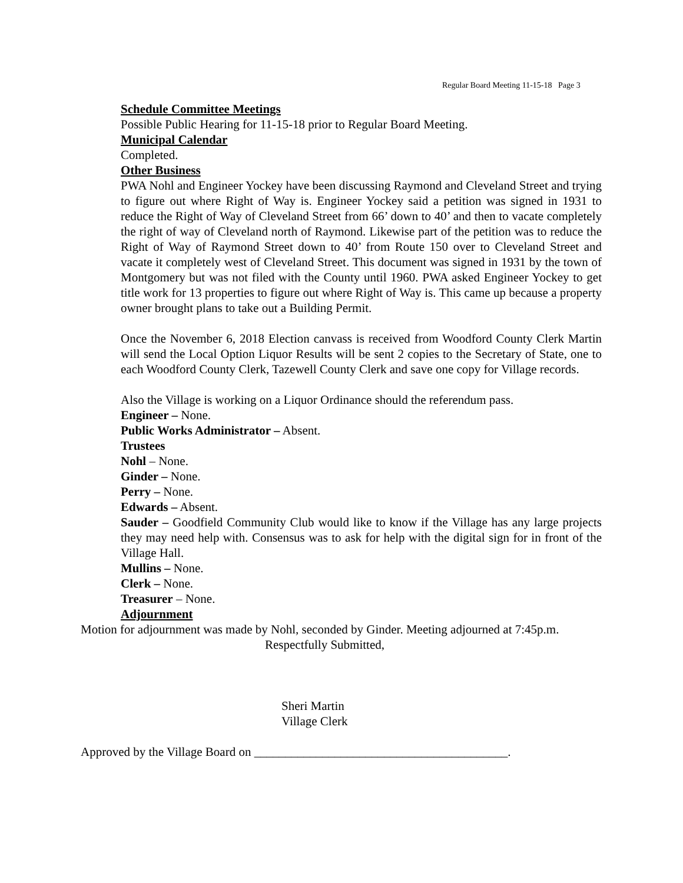Regular Board Meeting 11-15-18 Page 3
Schedule Committee Meetings
Possible Public Hearing for 11-15-18 prior to Regular Board Meeting.
Municipal Calendar
Completed.
Other Business
PWA Nohl and Engineer Yockey have been discussing Raymond and Cleveland Street and trying to figure out where Right of Way is. Engineer Yockey said a petition was signed in 1931 to reduce the Right of Way of Cleveland Street from 66’ down to 40’ and then to vacate completely the right of way of Cleveland north of Raymond. Likewise part of the petition was to reduce the Right of Way of Raymond Street down to 40’ from Route 150 over to Cleveland Street and vacate it completely west of Cleveland Street. This document was signed in 1931 by the town of Montgomery but was not filed with the County until 1960. PWA asked Engineer Yockey to get title work for 13 properties to figure out where Right of Way is. This came up because a property owner brought plans to take out a Building Permit.
Once the November 6, 2018 Election canvass is received from Woodford County Clerk Martin will send the Local Option Liquor Results will be sent 2 copies to the Secretary of State, one to each Woodford County Clerk, Tazewell County Clerk and save one copy for Village records.
Also the Village is working on a Liquor Ordinance should the referendum pass.
Engineer – None.
Public Works Administrator – Absent.
Trustees
Nohl – None.
Ginder – None.
Perry – None.
Edwards – Absent.
Sauder – Goodfield Community Club would like to know if the Village has any large projects they may need help with. Consensus was to ask for help with the digital sign for in front of the Village Hall.
Mullins – None.
Clerk – None.
Treasurer – None.
Adjournment
Motion for adjournment was made by Nohl, seconded by Ginder. Meeting adjourned at 7:45p.m.
Respectfully Submitted,
Sheri Martin
Village Clerk
Approved by the Village Board on _________________________________________.